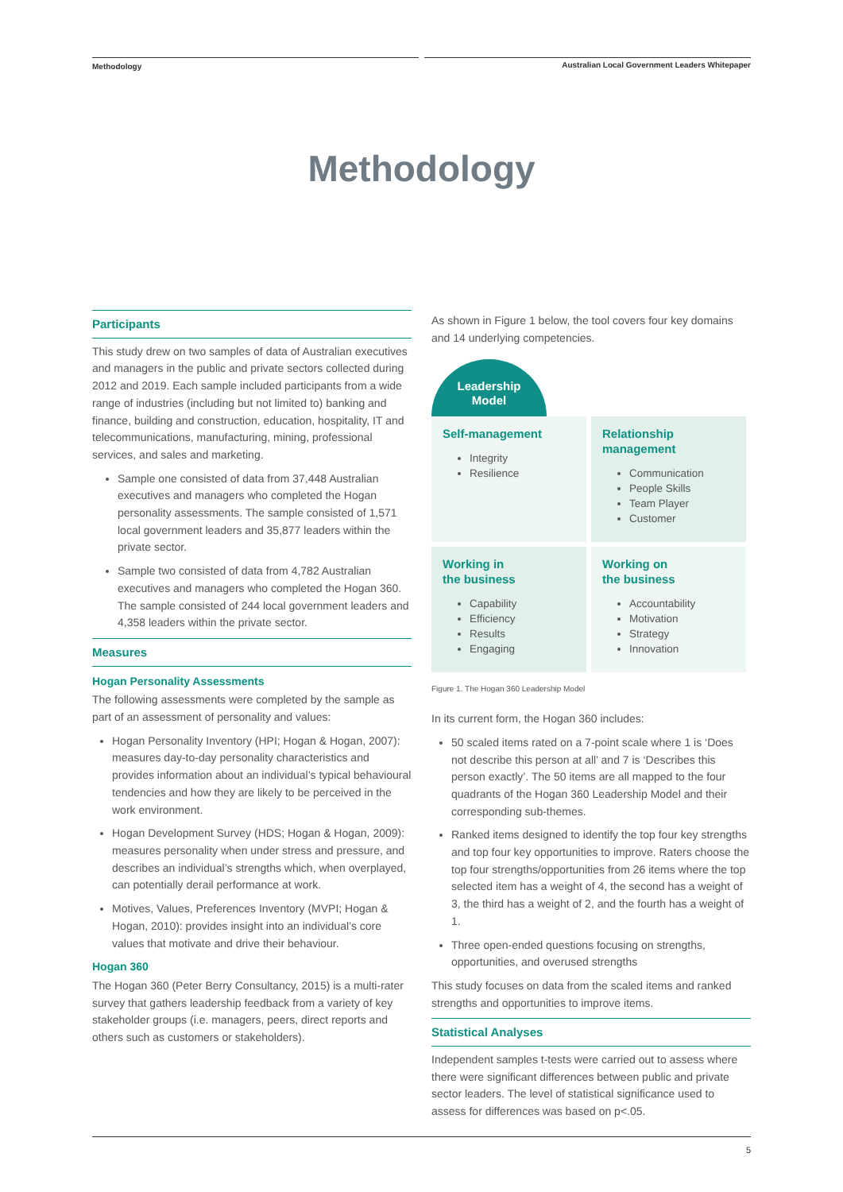Methodology Australian Local Government Leaders Whitepaper
Methodology
Participants
This study drew on two samples of data of Australian executives and managers in the public and private sectors collected during 2012 and 2019. Each sample included participants from a wide range of industries (including but not limited to) banking and finance, building and construction, education, hospitality, IT and telecommunications, manufacturing, mining, professional services, and sales and marketing.
Sample one consisted of data from 37,448 Australian executives and managers who completed the Hogan personality assessments. The sample consisted of 1,571 local government leaders and 35,877 leaders within the private sector.
Sample two consisted of data from 4,782 Australian executives and managers who completed the Hogan 360. The sample consisted of 244 local government leaders and 4,358 leaders within the private sector.
Measures
Hogan Personality Assessments
The following assessments were completed by the sample as part of an assessment of personality and values:
Hogan Personality Inventory (HPI; Hogan & Hogan, 2007): measures day-to-day personality characteristics and provides information about an individual’s typical behavioural tendencies and how they are likely to be perceived in the work environment.
Hogan Development Survey (HDS; Hogan & Hogan, 2009): measures personality when under stress and pressure, and describes an individual’s strengths which, when overplayed, can potentially derail performance at work.
Motives, Values, Preferences Inventory (MVPI; Hogan & Hogan, 2010): provides insight into an individual’s core values that motivate and drive their behaviour.
Hogan 360
The Hogan 360 (Peter Berry Consultancy, 2015) is a multi-rater survey that gathers leadership feedback from a variety of key stakeholder groups (i.e. managers, peers, direct reports and others such as customers or stakeholders).
As shown in Figure 1 below, the tool covers four key domains and 14 underlying competencies.
Leadership
Model
Self-management
Integrity
Resilience
Relationship management
Communication
People Skills
Team Player
Customer
Working in
the business
Capability
Efficiency
Results
Engaging
Working on
the business
Accountability
Motivation
Strategy
Innovation
Figure 1. The Hogan 360 Leadership Model
In its current form, the Hogan 360 includes:
50 scaled items rated on a 7-point scale where 1 is ‘Does not describe this person at all’ and 7 is ‘Describes this person exactly’. The 50 items are all mapped to the four quadrants of the Hogan 360 Leadership Model and their corresponding sub-themes.
Ranked items designed to identify the top four key strengths and top four key opportunities to improve. Raters choose the top four strengths/opportunities from 26 items where the top selected item has a weight of 4, the second has a weight of 3, the third has a weight of 2, and the fourth has a weight of 1.
Three open-ended questions focusing on strengths, opportunities, and overused strengths
This study focuses on data from the scaled items and ranked strengths and opportunities to improve items.
Statistical Analyses
Independent samples t-tests were carried out to assess where there were significant differences between public and private sector leaders. The level of statistical significance used to assess for differences was based on p<.05.
5